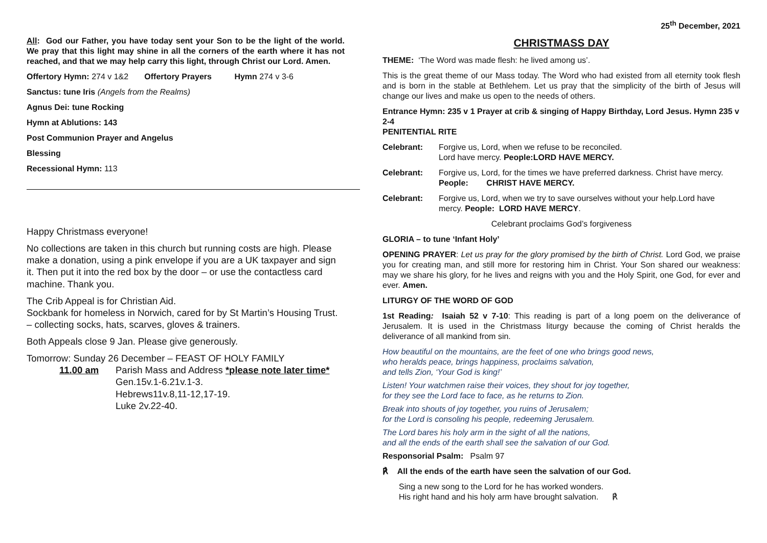All: God our Father, you have today sent your Son to be the light of the world. We pray that this light may shine in all the corners of the earth where it has not reached, and that we may help carry this light, through Christ our Lord. Amen.
Offertory Hymn: 274 v 1&2 Offertory Prayers Hymn 274 v 3-6
Sanctus: tune Iris (Angels from the Realms)
Agnus Dei: tune Rocking
Hymn at Ablutions: 143
Post Communion Prayer and Angelus
Blessing
Recessional Hymn: 113
Happy Christmass everyone!
No collections are taken in this church but running costs are high. Please make a donation, using a pink envelope if you are a UK taxpayer and sign it. Then put it into the red box by the door – or use the contactless card machine. Thank you.
The Crib Appeal is for Christian Aid.
Sockbank for homeless in Norwich, cared for by St Martin’s Housing Trust. – collecting socks, hats, scarves, gloves & trainers.
Both Appeals close 9 Jan. Please give generously.
Tomorrow: Sunday 26 December – FEAST OF HOLY FAMILY
11.00 am Parish Mass and Address *please note later time*
Gen.15v.1-6.21v.1-3.
Hebrews11v.8,11-12,17-19.
Luke 2v.22-40.
25<sup>th</sup> December, 2021
CHRISTMASS DAY
THEME: ‘The Word was made flesh: he lived among us’.
This is the great theme of our Mass today. The Word who had existed from all eternity took flesh and is born in the stable at Bethlehem. Let us pray that the simplicity of the birth of Jesus will change our lives and make us open to the needs of others.
Entrance Hymn: 235 v 1 Prayer at crib & singing of Happy Birthday, Lord Jesus. Hymn 235 v 2-4
PENITENTIAL RITE
| Celebrant: | Forgive us, Lord, when we refuse to be reconciled. Lord have mercy. People:LORD HAVE MERCY. |
| Celebrant: | Forgive us, Lord, for the times we have preferred darkness. Christ have mercy. People: CHRIST HAVE MERCY. |
| Celebrant: | Forgive us, Lord, when we try to save ourselves without your help.Lord have mercy. People: LORD HAVE MERCY . |
Celebrant proclaims God’s forgiveness
GLORIA – to tune ‘Infant Holy’
OPENING PRAYER: Let us pray for the glory promised by the birth of Christ. Lord God, we praise you for creating man, and still more for restoring him in Christ. Your Son shared our weakness: may we share his glory, for he lives and reigns with you and the Holy Spirit, one God, for ever and ever. Amen.
LITURGY OF THE WORD OF GOD
1st Reading: Isaiah 52 v 7-10: This reading is part of a long poem on the deliverance of Jerusalem. It is used in the Christmass liturgy because the coming of Christ heralds the deliverance of all mankind from sin.
How beautiful on the mountains, are the feet of one who brings good news,
who heralds peace, brings happiness, proclaims salvation,
and tells Zion, ‘Your God is king!’
Listen! Your watchmen raise their voices, they shout for joy together,
for they see the Lord face to face, as he returns to Zion.
Break into shouts of joy together, you ruins of Jerusalem;
for the Lord is consoling his people, redeeming Jerusalem.
The Lord bares his holy arm in the sight of all the nations,
and all the ends of the earth shall see the salvation of our God.
Responsorial Psalm: Psalm 97
℟ All the ends of the earth have seen the salvation of our God.
Sing a new song to the Lord for he has worked wonders.
His right hand and his holy arm have brought salvation. ℟